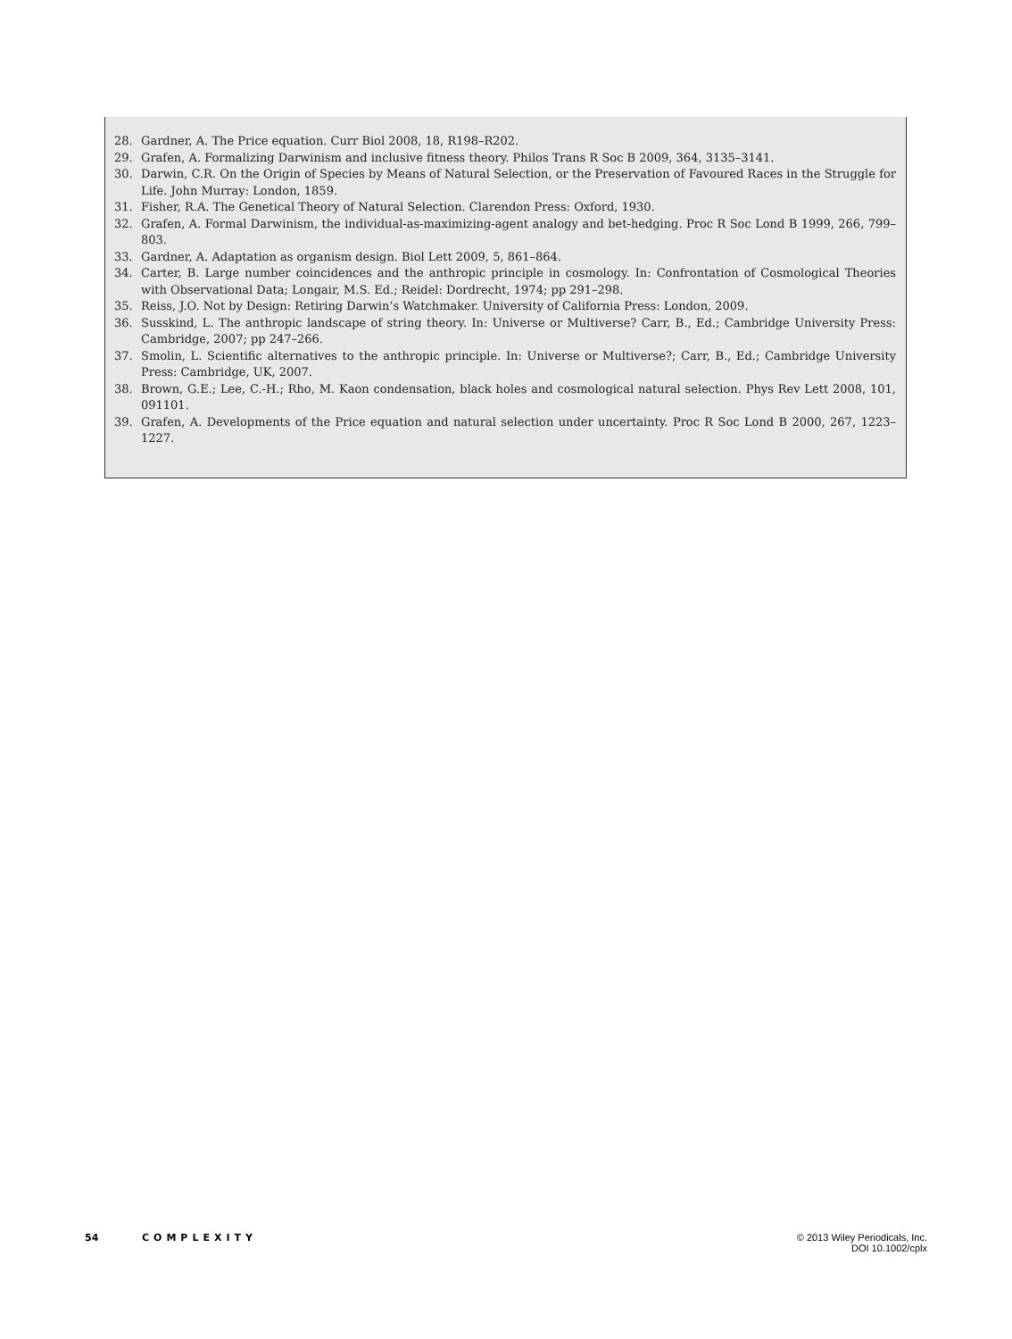28. Gardner, A. The Price equation. Curr Biol 2008, 18, R198–R202.
29. Grafen, A. Formalizing Darwinism and inclusive fitness theory. Philos Trans R Soc B 2009, 364, 3135–3141.
30. Darwin, C.R. On the Origin of Species by Means of Natural Selection, or the Preservation of Favoured Races in the Struggle for Life. John Murray: London, 1859.
31. Fisher, R.A. The Genetical Theory of Natural Selection. Clarendon Press: Oxford, 1930.
32. Grafen, A. Formal Darwinism, the individual-as-maximizing-agent analogy and bet-hedging. Proc R Soc Lond B 1999, 266, 799–803.
33. Gardner, A. Adaptation as organism design. Biol Lett 2009, 5, 861–864.
34. Carter, B. Large number coincidences and the anthropic principle in cosmology. In: Confrontation of Cosmological Theories with Observational Data; Longair, M.S. Ed.; Reidel: Dordrecht, 1974; pp 291–298.
35. Reiss, J.O. Not by Design: Retiring Darwin’s Watchmaker. University of California Press: London, 2009.
36. Susskind, L. The anthropic landscape of string theory. In: Universe or Multiverse? Carr, B., Ed.; Cambridge University Press: Cambridge, 2007; pp 247–266.
37. Smolin, L. Scientific alternatives to the anthropic principle. In: Universe or Multiverse?; Carr, B., Ed.; Cambridge University Press: Cambridge, UK, 2007.
38. Brown, G.E.; Lee, C.-H.; Rho, M. Kaon condensation, black holes and cosmological natural selection. Phys Rev Lett 2008, 101, 091101.
39. Grafen, A. Developments of the Price equation and natural selection under uncertainty. Proc R Soc Lond B 2000, 267, 1223–1227.
54 COMPLEXITY © 2013 Wiley Periodicals, Inc.
DOI 10.1002/cplx